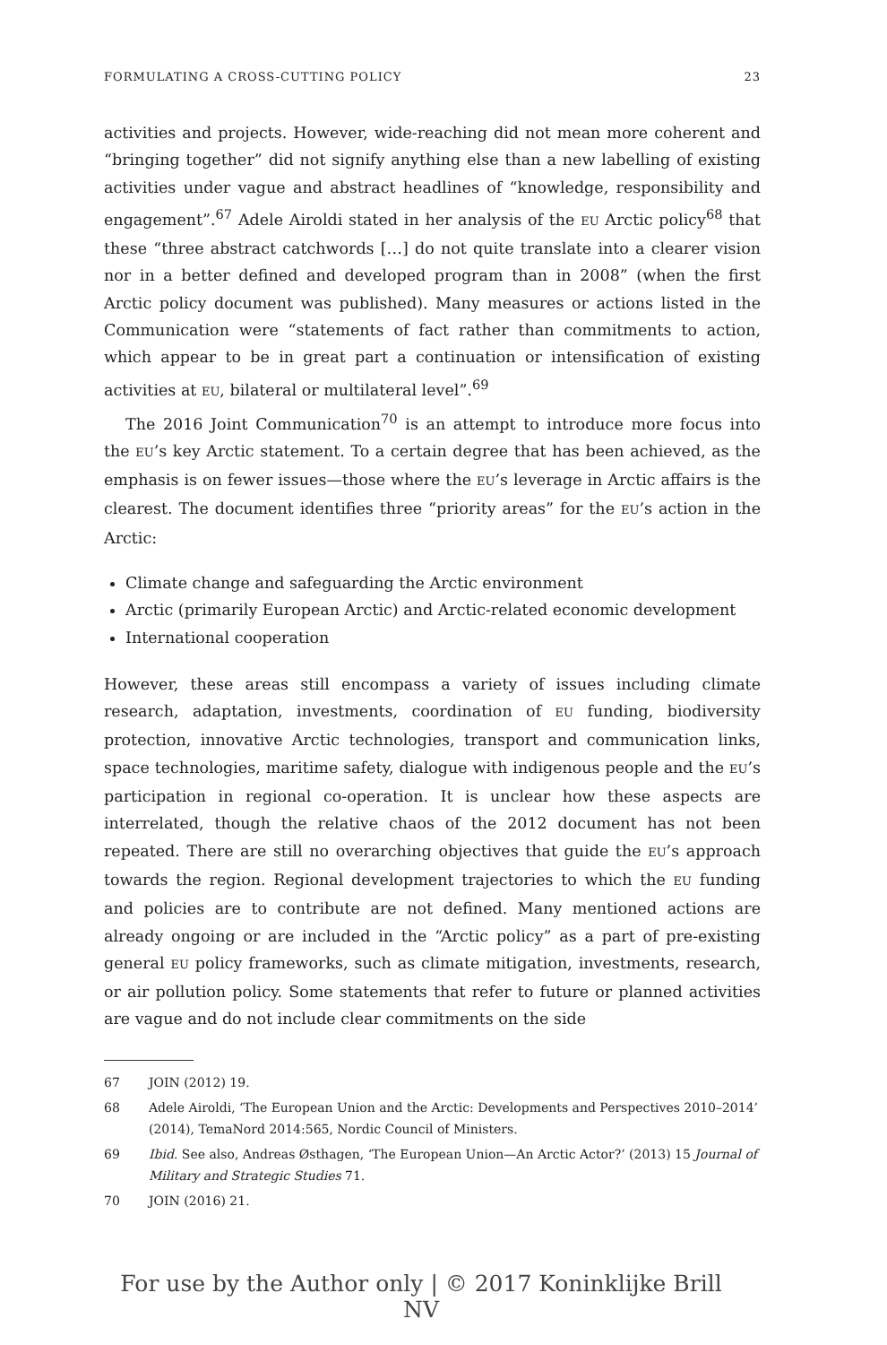FORMULATING A CROSS-CUTTING POLICY 23
activities and projects. However, wide-reaching did not mean more coherent and “bringing together” did not signify anything else than a new labelling of existing activities under vague and abstract headlines of “knowledge, responsibility and engagement”.<sup>67</sup> Adele Airoldi stated in her analysis of the EU Arctic policy<sup>68</sup> that these “three abstract catchwords […] do not quite translate into a clearer vision nor in a better defined and developed program than in 2008” (when the first Arctic policy document was published). Many measures or actions listed in the Communication were “statements of fact rather than commitments to action, which appear to be in great part a continuation or intensification of existing activities at EU, bilateral or multilateral level”.<sup>69</sup>
The 2016 Joint Communication<sup>70</sup> is an attempt to introduce more focus into the EU’s key Arctic statement. To a certain degree that has been achieved, as the emphasis is on fewer issues—those where the EU’s leverage in Arctic affairs is the clearest. The document identifies three “priority areas” for the EU’s action in the Arctic:
Climate change and safeguarding the Arctic environment
Arctic (primarily European Arctic) and Arctic-related economic development
International cooperation
However, these areas still encompass a variety of issues including climate research, adaptation, investments, coordination of EU funding, biodiversity protection, innovative Arctic technologies, transport and communication links, space technologies, maritime safety, dialogue with indigenous people and the EU’s participation in regional co-operation. It is unclear how these aspects are interrelated, though the relative chaos of the 2012 document has not been repeated. There are still no overarching objectives that guide the EU’s approach towards the region. Regional development trajectories to which the EU funding and policies are to contribute are not defined. Many mentioned actions are already ongoing or are included in the “Arctic policy” as a part of pre-existing general EU policy frameworks, such as climate mitigation, investments, research, or air pollution policy. Some statements that refer to future or planned activities are vague and do not include clear commitments on the side
67 JOIN (2012) 19.
68 Adele Airoldi, ‘The European Union and the Arctic: Developments and Perspectives 2010–2014’ (2014), TemaNord 2014:565, Nordic Council of Ministers.
69 Ibid. See also, Andreas Østhagen, ‘The European Union—An Arctic Actor?’ (2013) 15 Journal of Military and Strategic Studies 71.
70 JOIN (2016) 21.
For use by the Author only | © 2017 Koninklijke Brill NV